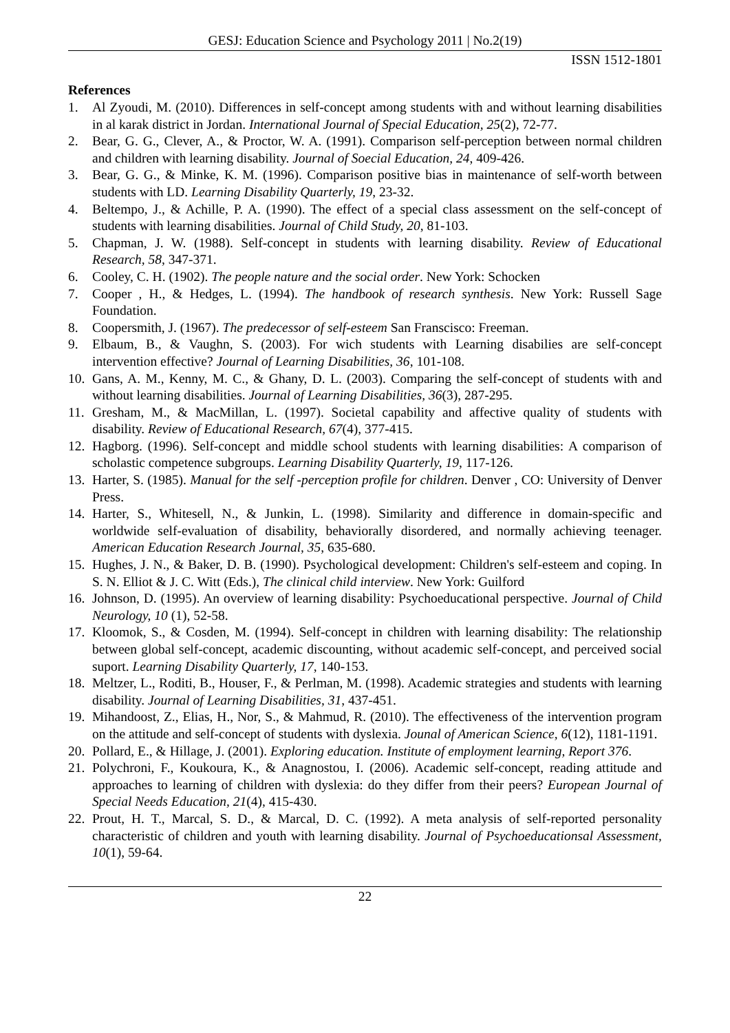GESJ: Education Science and Psychology 2011 | No.2(19)
ISSN 1512-1801
References
1. Al Zyoudi, M. (2010). Differences in self-concept among students with and without learning disabilities in al karak district in Jordan. International Journal of Special Education, 25(2), 72-77.
2. Bear, G. G., Clever, A., & Proctor, W. A. (1991). Comparison self-perception between normal children and children with learning disability. Journal of Soecial Education, 24, 409-426.
3. Bear, G. G., & Minke, K. M. (1996). Comparison positive bias in maintenance of self-worth between students with LD. Learning Disability Quarterly, 19, 23-32.
4. Beltempo, J., & Achille, P. A. (1990). The effect of a special class assessment on the self-concept of students with learning disabilities. Journal of Child Study, 20, 81-103.
5. Chapman, J. W. (1988). Self-concept in students with learning disability. Review of Educational Research, 58, 347-371.
6. Cooley, C. H. (1902). The people nature and the social order. New York: Schocken
7. Cooper , H., & Hedges, L. (1994). The handbook of research synthesis. New York: Russell Sage Foundation.
8. Coopersmith, J. (1967). The predecessor of self-esteem San Franscisco: Freeman.
9. Elbaum, B., & Vaughn, S. (2003). For wich students with Learning disabilies are self-concept intervention effective? Journal of Learning Disabilities, 36, 101-108.
10. Gans, A. M., Kenny, M. C., & Ghany, D. L. (2003). Comparing the self-concept of students with and without learning disabilities. Journal of Learning Disabilities, 36(3), 287-295.
11. Gresham, M., & MacMillan, L. (1997). Societal capability and affective quality of students with disability. Review of Educational Research, 67(4), 377-415.
12. Hagborg. (1996). Self-concept and middle school students with learning disabilities: A comparison of scholastic competence subgroups. Learning Disability Quarterly, 19, 117-126.
13. Harter, S. (1985). Manual for the self -perception profile for children. Denver , CO: University of Denver Press.
14. Harter, S., Whitesell, N., & Junkin, L. (1998). Similarity and difference in domain-specific and worldwide self-evaluation of disability, behaviorally disordered, and normally achieving teenager. American Education Research Journal, 35, 635-680.
15. Hughes, J. N., & Baker, D. B. (1990). Psychological development: Children's self-esteem and coping. In S. N. Elliot & J. C. Witt (Eds.), The clinical child interview. New York: Guilford
16. Johnson, D. (1995). An overview of learning disability: Psychoeducational perspective. Journal of Child Neurology, 10 (1), 52-58.
17. Kloomok, S., & Cosden, M. (1994). Self-concept in children with learning disability: The relationship between global self-concept, academic discounting, without academic self-concept, and perceived social suport. Learning Disability Quarterly, 17, 140-153.
18. Meltzer, L., Roditi, B., Houser, F., & Perlman, M. (1998). Academic strategies and students with learning disability. Journal of Learning Disabilities, 31, 437-451.
19. Mihandoost, Z., Elias, H., Nor, S., & Mahmud, R. (2010). The effectiveness of the intervention program on the attitude and self-concept of students with dyslexia. Jounal of American Science, 6(12), 1181-1191.
20. Pollard, E., & Hillage, J. (2001). Exploring education. Institute of employment learning, Report 376.
21. Polychroni, F., Koukoura, K., & Anagnostou, I. (2006). Academic self-concept, reading attitude and approaches to learning of children with dyslexia: do they differ from their peers? European Journal of Special Needs Education, 21(4), 415-430.
22. Prout, H. T., Marcal, S. D., & Marcal, D. C. (1992). A meta analysis of self-reported personality characteristic of children and youth with learning disability. Journal of Psychoeducationsal Assessment, 10(1), 59-64.
22